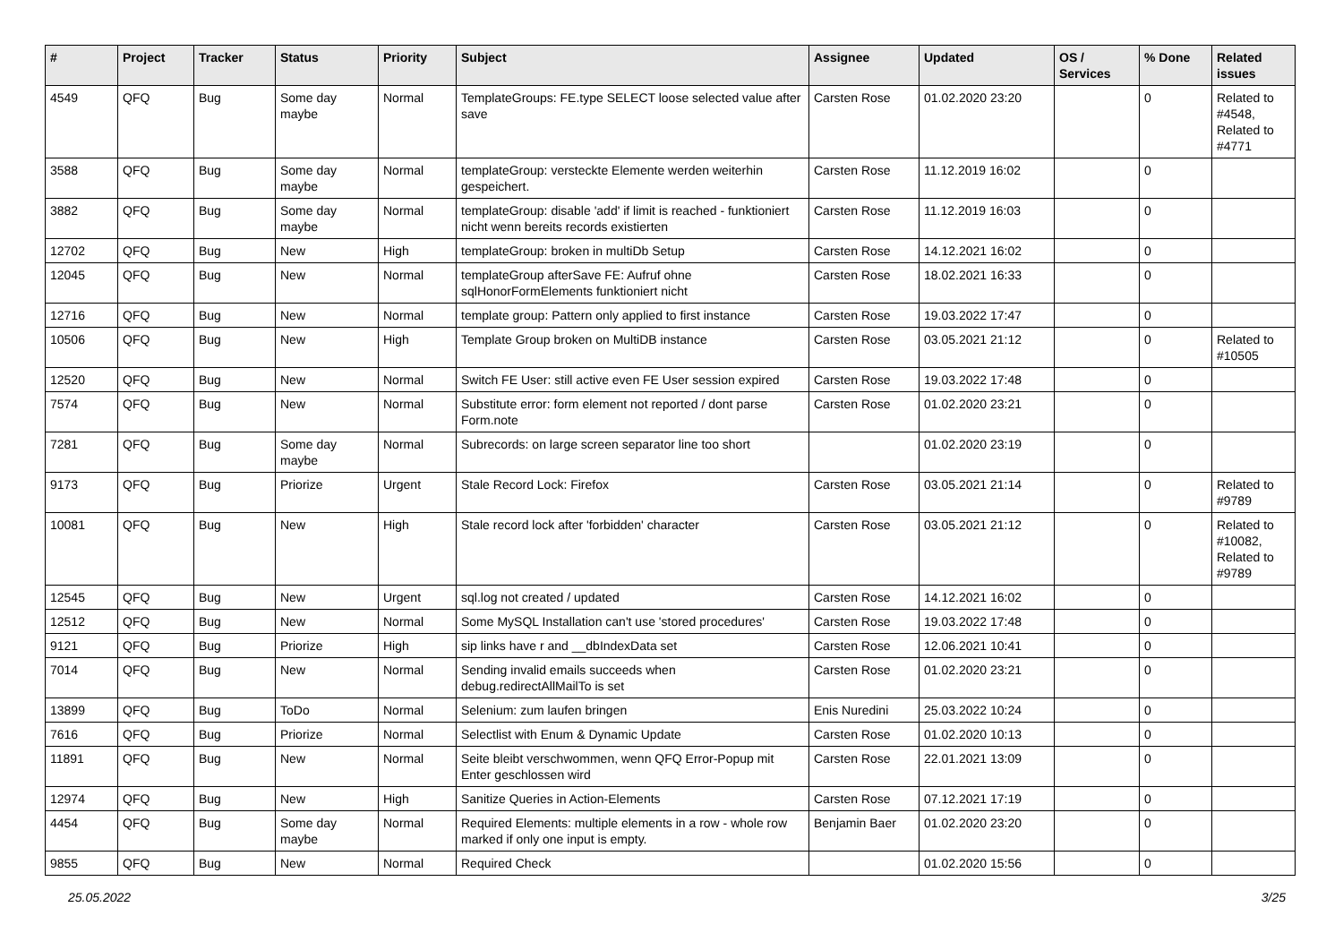| # | Project | Tracker | Status | Priority | Subject | Assignee | Updated | OS / Services | % Done | Related issues |
| --- | --- | --- | --- | --- | --- | --- | --- | --- | --- | --- |
| 4549 | QFQ | Bug | Some day maybe | Normal | TemplateGroups: FE.type SELECT loose selected value after save | Carsten Rose | 01.02.2020 23:20 | | 0 | Related to #4548, Related to #4771 |
| 3588 | QFQ | Bug | Some day maybe | Normal | templateGroup: versteckte Elemente werden weiterhin gespeichert. | Carsten Rose | 11.12.2019 16:02 | | 0 | |
| 3882 | QFQ | Bug | Some day maybe | Normal | templateGroup: disable 'add' if limit is reached - funktioniert nicht wenn bereits records existierten | Carsten Rose | 11.12.2019 16:03 | | 0 | |
| 12702 | QFQ | Bug | New | High | templateGroup: broken in multiDb Setup | Carsten Rose | 14.12.2021 16:02 | | 0 | |
| 12045 | QFQ | Bug | New | Normal | templateGroup afterSave FE: Aufruf ohne sqlHonorFormElements funktioniert nicht | Carsten Rose | 18.02.2021 16:33 | | 0 | |
| 12716 | QFQ | Bug | New | Normal | template group: Pattern only applied to first instance | Carsten Rose | 19.03.2022 17:47 | | 0 | |
| 10506 | QFQ | Bug | New | High | Template Group broken on MultiDB instance | Carsten Rose | 03.05.2021 21:12 | | 0 | Related to #10505 |
| 12520 | QFQ | Bug | New | Normal | Switch FE User: still active even FE User session expired | Carsten Rose | 19.03.2022 17:48 | | 0 | |
| 7574 | QFQ | Bug | New | Normal | Substitute error: form element not reported / dont parse Form.note | Carsten Rose | 01.02.2020 23:21 | | 0 | |
| 7281 | QFQ | Bug | Some day maybe | Normal | Subrecords: on large screen separator line too short | | 01.02.2020 23:19 | | 0 | |
| 9173 | QFQ | Bug | Priorize | Urgent | Stale Record Lock: Firefox | Carsten Rose | 03.05.2021 21:14 | | 0 | Related to #9789 |
| 10081 | QFQ | Bug | New | High | Stale record lock after 'forbidden' character | Carsten Rose | 03.05.2021 21:12 | | 0 | Related to #10082, Related to #9789 |
| 12545 | QFQ | Bug | New | Urgent | sql.log not created / updated | Carsten Rose | 14.12.2021 16:02 | | 0 | |
| 12512 | QFQ | Bug | New | Normal | Some MySQL Installation can't use 'stored procedures' | Carsten Rose | 19.03.2022 17:48 | | 0 | |
| 9121 | QFQ | Bug | Priorize | High | sip links have r and __dbIndexData set | Carsten Rose | 12.06.2021 10:41 | | 0 | |
| 7014 | QFQ | Bug | New | Normal | Sending invalid emails succeeds when debug.redirectAllMailTo is set | Carsten Rose | 01.02.2020 23:21 | | 0 | |
| 13899 | QFQ | Bug | ToDo | Normal | Selenium: zum laufen bringen | Enis Nuredini | 25.03.2022 10:24 | | 0 | |
| 7616 | QFQ | Bug | Priorize | Normal | Selectlist with Enum & Dynamic Update | Carsten Rose | 01.02.2020 10:13 | | 0 | |
| 11891 | QFQ | Bug | New | Normal | Seite bleibt verschwommen, wenn QFQ Error-Popup mit Enter geschlossen wird | Carsten Rose | 22.01.2021 13:09 | | 0 | |
| 12974 | QFQ | Bug | New | High | Sanitize Queries in Action-Elements | Carsten Rose | 07.12.2021 17:19 | | 0 | |
| 4454 | QFQ | Bug | Some day maybe | Normal | Required Elements: multiple elements in a row - whole row marked if only one input is empty. | Benjamin Baer | 01.02.2020 23:20 | | 0 | |
| 9855 | QFQ | Bug | New | Normal | Required Check | | 01.02.2020 15:56 | | 0 | |
25.05.2022 3/25